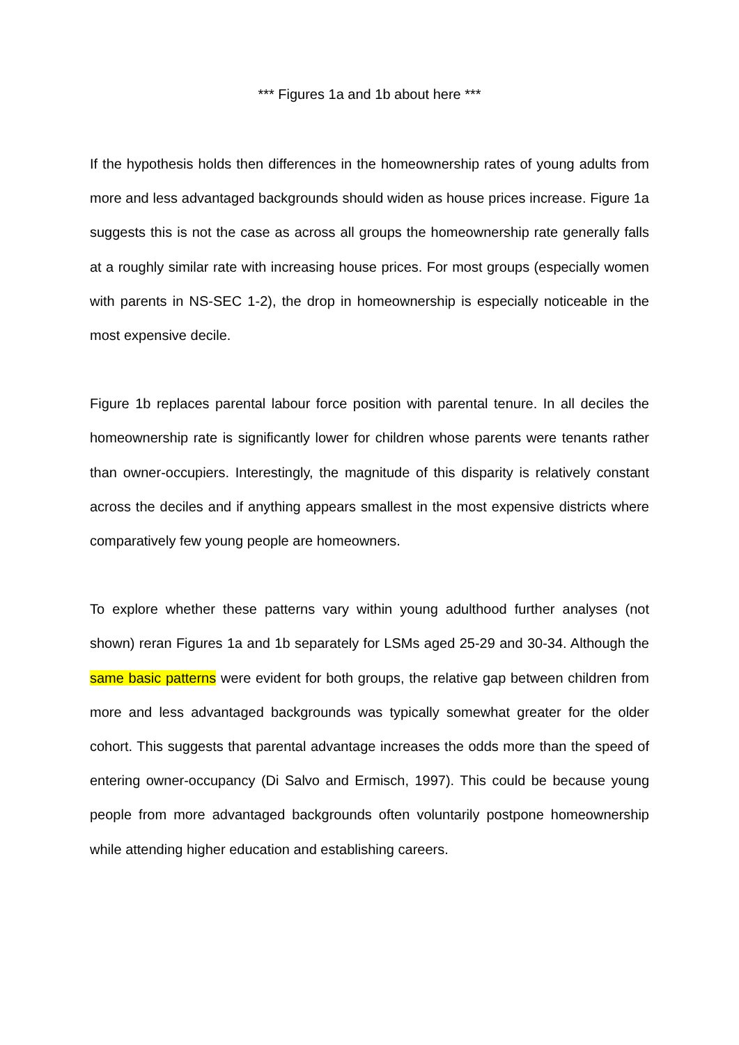*** Figures 1a and 1b about here ***
If the hypothesis holds then differences in the homeownership rates of young adults from more and less advantaged backgrounds should widen as house prices increase. Figure 1a suggests this is not the case as across all groups the homeownership rate generally falls at a roughly similar rate with increasing house prices. For most groups (especially women with parents in NS-SEC 1-2), the drop in homeownership is especially noticeable in the most expensive decile.
Figure 1b replaces parental labour force position with parental tenure. In all deciles the homeownership rate is significantly lower for children whose parents were tenants rather than owner-occupiers. Interestingly, the magnitude of this disparity is relatively constant across the deciles and if anything appears smallest in the most expensive districts where comparatively few young people are homeowners.
To explore whether these patterns vary within young adulthood further analyses (not shown) reran Figures 1a and 1b separately for LSMs aged 25-29 and 30-34. Although the same basic patterns were evident for both groups, the relative gap between children from more and less advantaged backgrounds was typically somewhat greater for the older cohort. This suggests that parental advantage increases the odds more than the speed of entering owner-occupancy (Di Salvo and Ermisch, 1997). This could be because young people from more advantaged backgrounds often voluntarily postpone homeownership while attending higher education and establishing careers.